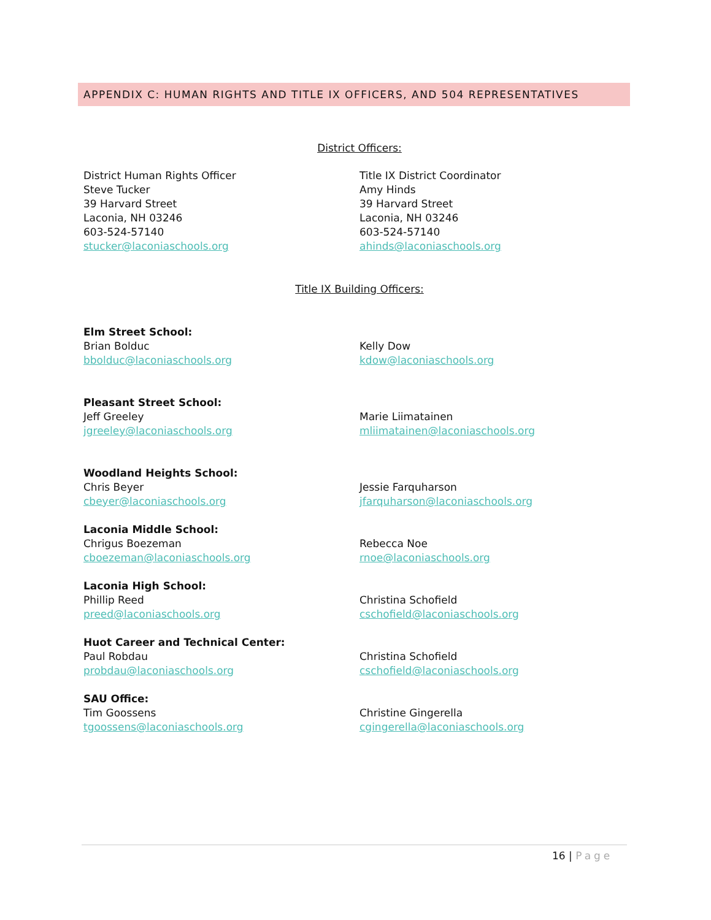APPENDIX C: HUMAN RIGHTS AND TITLE IX OFFICERS, AND 504 REPRESENTATIVES
District Officers:
District Human Rights Officer
Steve Tucker
39 Harvard Street
Laconia, NH 03246
603-524-57140
stucker@laconiaschools.org
Title IX District Coordinator
Amy Hinds
39 Harvard Street
Laconia, NH 03246
603-524-57140
ahinds@laconiaschools.org
Title IX Building Officers:
Elm Street School:
Brian Bolduc
bbolduc@laconiaschools.org
Kelly Dow
kdow@laconiaschools.org
Pleasant Street School:
Jeff Greeley
jgreeley@laconiaschools.org
Marie Liimatainen
mliimatainen@laconiaschools.org
Woodland Heights School:
Chris Beyer
cbeyer@laconiaschools.org
Jessie Farquharson
jfarquharson@laconiaschools.org
Laconia Middle School:
Chrigus Boezeman
cboezeman@laconiaschools.org
Rebecca Noe
rnoe@laconiaschools.org
Laconia High School:
Phillip Reed
preed@laconiaschools.org
Christina Schofield
cschofield@laconiaschools.org
Huot Career and Technical Center:
Paul Robdau
probdau@laconiaschools.org
Christina Schofield
cschofield@laconiaschools.org
SAU Office:
Tim Goossens
tgoossens@laconiaschools.org
Christine Gingerella
cgingerella@laconiaschools.org
16 | Page